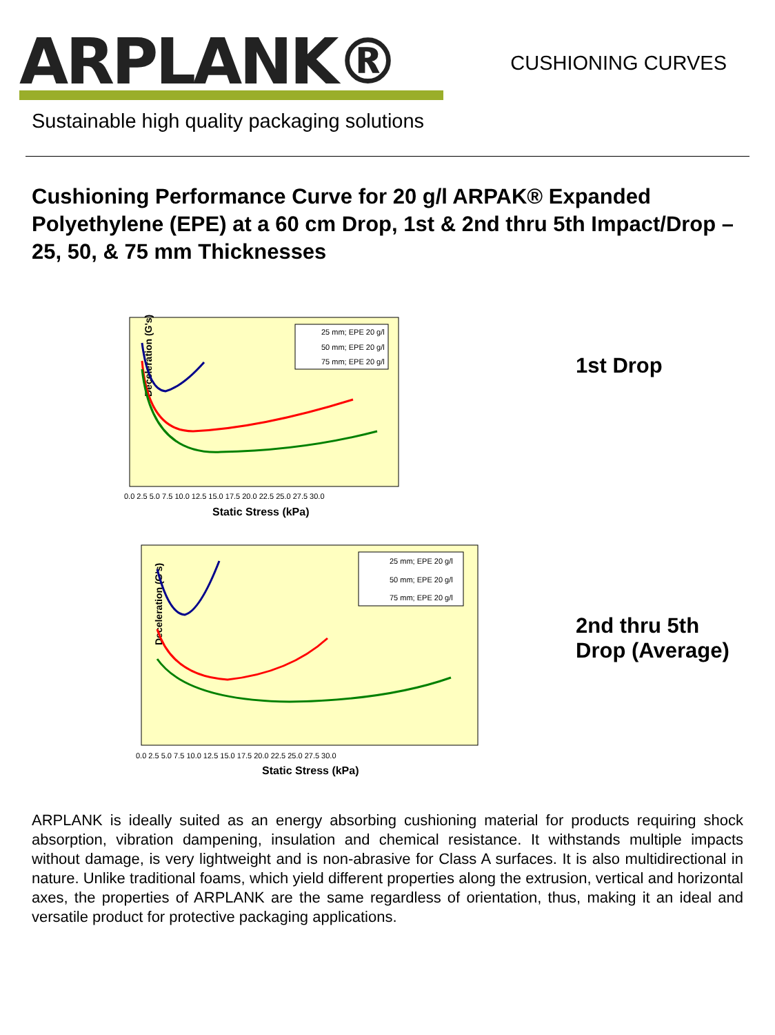ARPLANK®
CUSHIONING CURVES
Sustainable high quality packaging solutions
Cushioning Performance Curve for 20 g/l ARPAK® Expanded Polyethylene (EPE) at a 60 cm Drop, 1st & 2nd thru 5th Impact/Drop – 25, 50, & 75 mm Thicknesses
Deceleration (G's)
Static Stress (kPa)
0.0 2.5 5.0 7.5 10.0 12.5 15.0 17.5 20.0 22.5 25.0 27.5 30.0
25 mm; EPE 20 g/l
50 mm; EPE 20 g/l
75 mm; EPE 20 g/l
1st Drop
Deceleration (G's)
Static Stress (kPa)
0.0 2.5 5.0 7.5 10.0 12.5 15.0 17.5 20.0 22.5 25.0 27.5 30.0
25 mm; EPE 20 g/l
50 mm; EPE 20 g/l
75 mm; EPE 20 g/l
2nd thru 5th
Drop (Average)
ARPLANK is ideally suited as an energy absorbing cushioning material for products requiring shock absorption, vibration dampening, insulation and chemical resistance. It withstands multiple impacts without damage, is very lightweight and is non-abrasive for Class A surfaces. It is also multidirectional in nature. Unlike traditional foams, which yield different properties along the extrusion, vertical and horizontal axes, the properties of ARPLANK are the same regardless of orientation, thus, making it an ideal and versatile product for protective packaging applications.